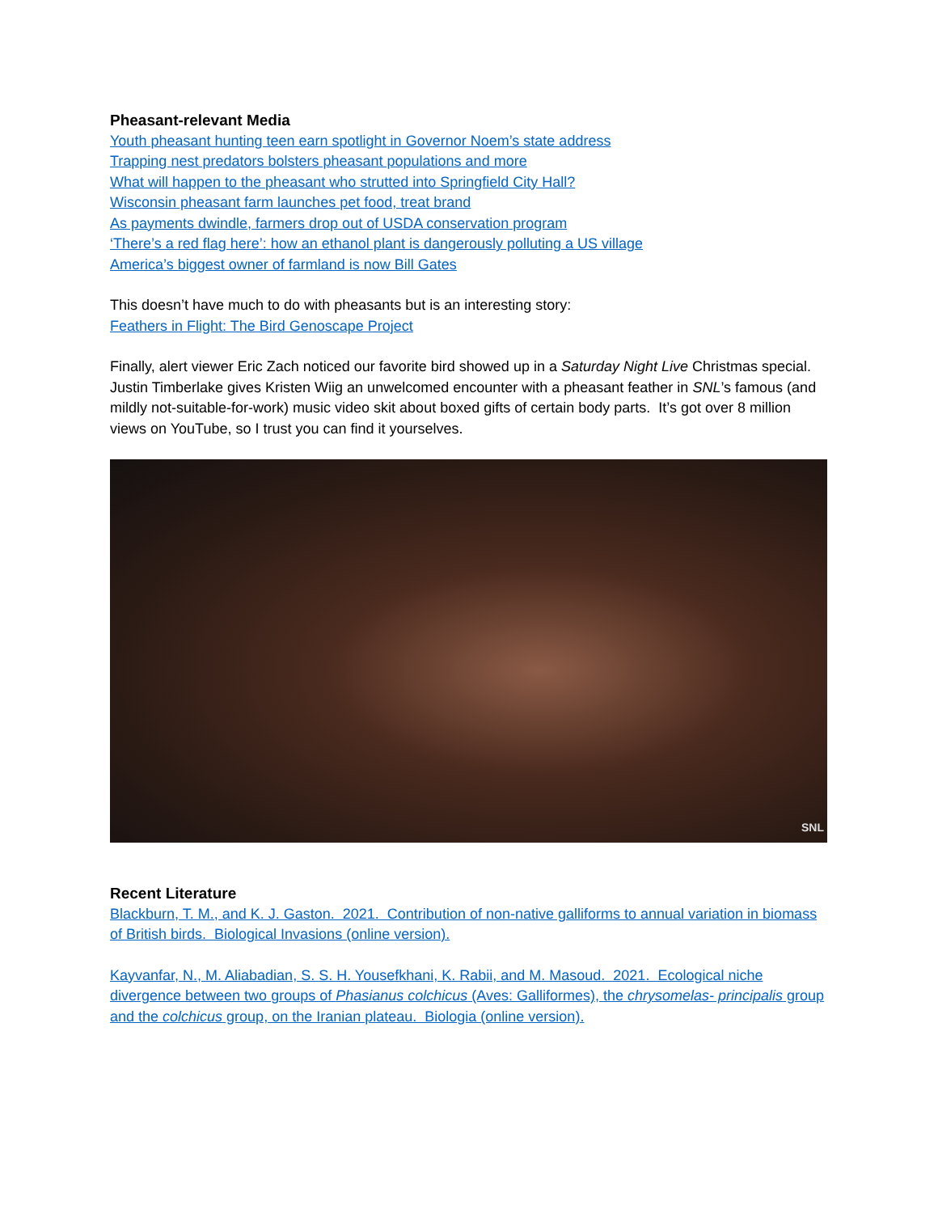Pheasant-relevant Media
Youth pheasant hunting teen earn spotlight in Governor Noem’s state address
Trapping nest predators bolsters pheasant populations and more
What will happen to the pheasant who strutted into Springfield City Hall?
Wisconsin pheasant farm launches pet food, treat brand
As payments dwindle, farmers drop out of USDA conservation program
‘There’s a red flag here’: how an ethanol plant is dangerously polluting a US village
America’s biggest owner of farmland is now Bill Gates
This doesn’t have much to do with pheasants but is an interesting story:
Feathers in Flight: The Bird Genoscape Project
Finally, alert viewer Eric Zach noticed our favorite bird showed up in a Saturday Night Live Christmas special. Justin Timberlake gives Kristen Wiig an unwelcomed encounter with a pheasant feather in SNL’s famous (and mildly not-suitable-for-work) music video skit about boxed gifts of certain body parts. It’s got over 8 million views on YouTube, so I trust you can find it yourselves.
SNL
Recent Literature
Blackburn, T. M., and K. J. Gaston. 2021. Contribution of non-native galliforms to annual variation in biomass of British birds. Biological Invasions (online version).
Kayvanfar, N., M. Aliabadian, S. S. H. Yousefkhani, K. Rabii, and M. Masoud. 2021. Ecological niche divergence between two groups of Phasianus colchicus (Aves: Galliformes), the chrysomelas- principalis group and the colchicus group, on the Iranian plateau. Biologia (online version).